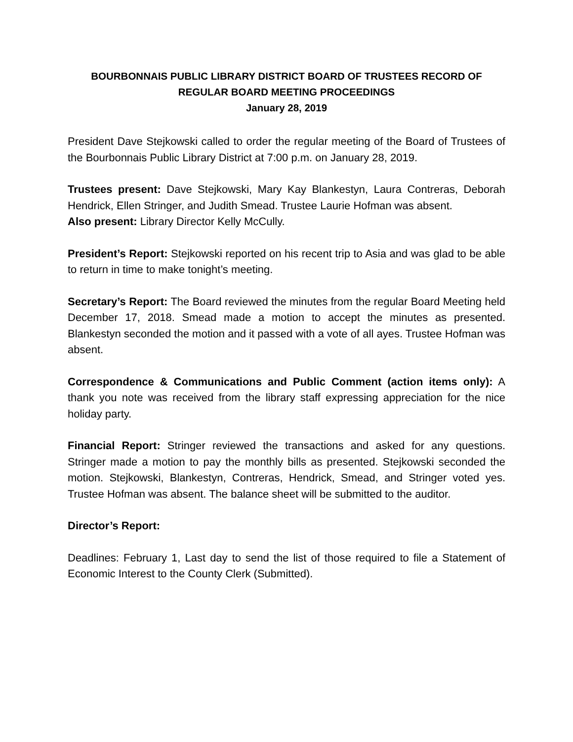BOURBONNAIS PUBLIC LIBRARY DISTRICT BOARD OF TRUSTEES RECORD OF
REGULAR BOARD MEETING PROCEEDINGS
January 28, 2019
President Dave Stejkowski called to order the regular meeting of the Board of Trustees of the Bourbonnais Public Library District at 7:00 p.m. on January 28, 2019.
Trustees present: Dave Stejkowski, Mary Kay Blankestyn, Laura Contreras, Deborah Hendrick, Ellen Stringer, and Judith Smead. Trustee Laurie Hofman was absent.
Also present: Library Director Kelly McCully.
President’s Report: Stejkowski reported on his recent trip to Asia and was glad to be able to return in time to make tonight’s meeting.
Secretary’s Report: The Board reviewed the minutes from the regular Board Meeting held December 17, 2018. Smead made a motion to accept the minutes as presented. Blankestyn seconded the motion and it passed with a vote of all ayes. Trustee Hofman was absent.
Correspondence & Communications and Public Comment (action items only): A thank you note was received from the library staff expressing appreciation for the nice holiday party.
Financial Report: Stringer reviewed the transactions and asked for any questions. Stringer made a motion to pay the monthly bills as presented. Stejkowski seconded the motion. Stejkowski, Blankestyn, Contreras, Hendrick, Smead, and Stringer voted yes. Trustee Hofman was absent. The balance sheet will be submitted to the auditor.
Director’s Report:
Deadlines: February 1, Last day to send the list of those required to file a Statement of Economic Interest to the County Clerk (Submitted).